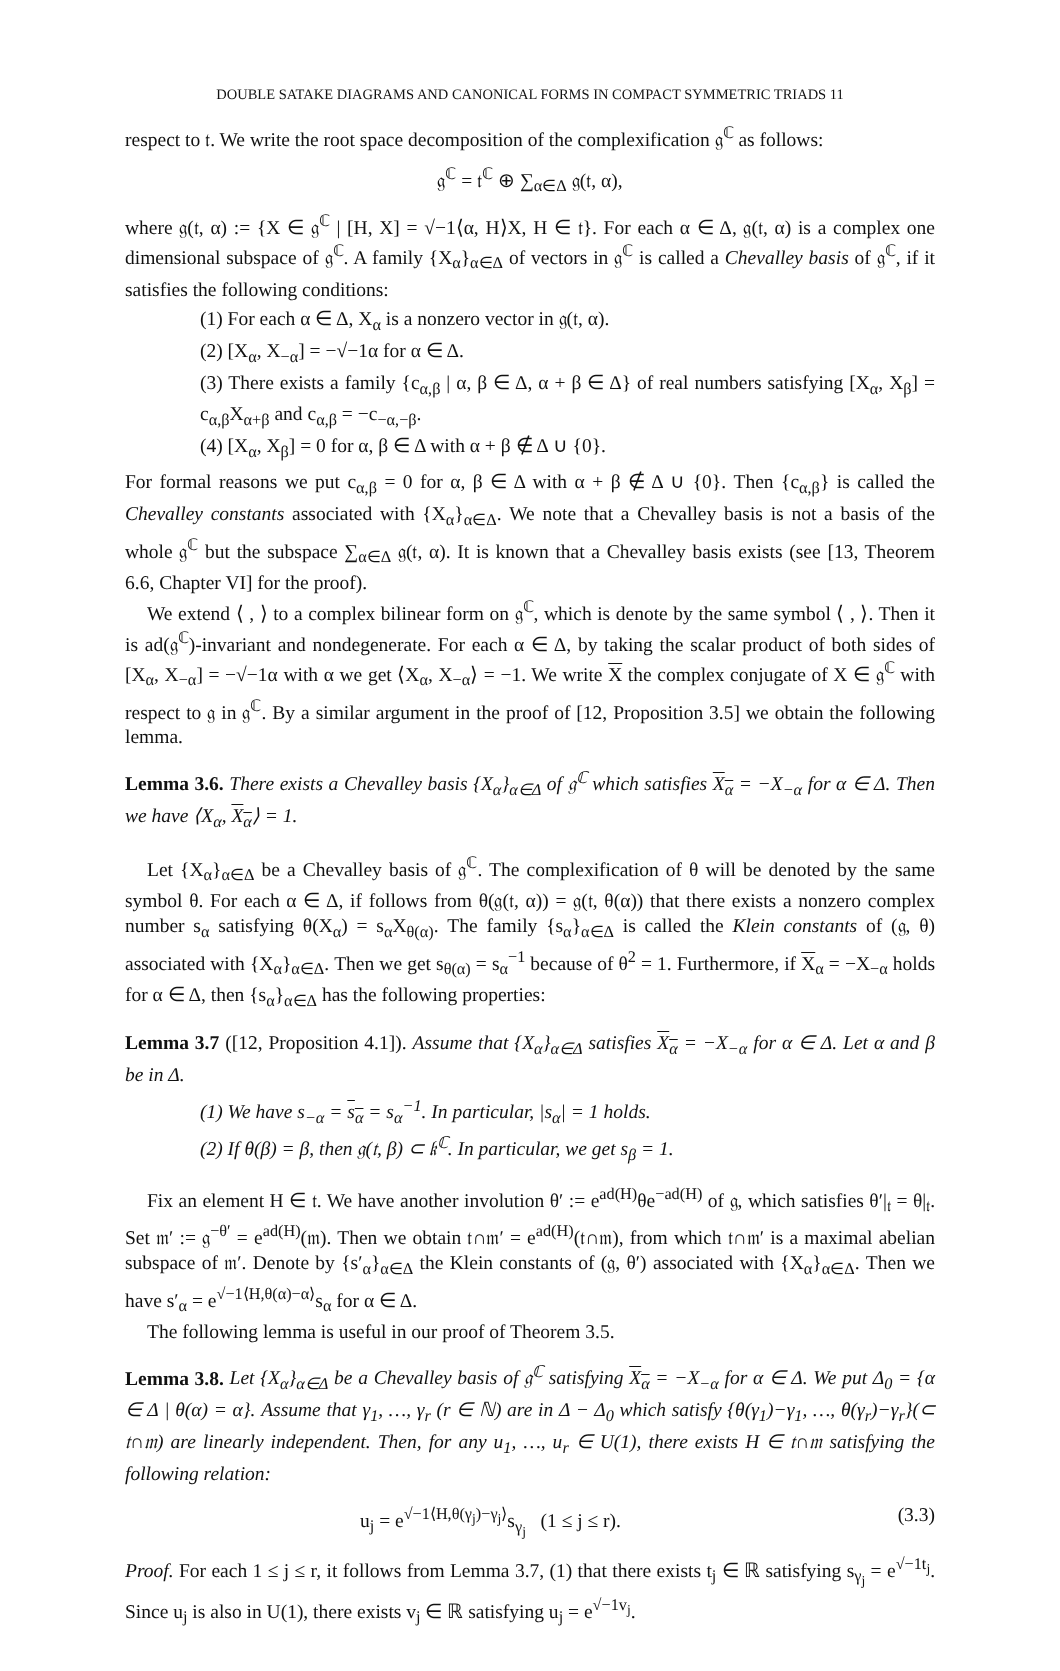DOUBLE SATAKE DIAGRAMS AND CANONICAL FORMS IN COMPACT SYMMETRIC TRIADS 11
respect to 𝔱. We write the root space decomposition of the complexification 𝔤<sup>ℂ</sup> as follows:
𝔤<sup>ℂ</sup> = 𝔱<sup>ℂ</sup> ⊕ ∑<sub>α∈Δ</sub> 𝔤(𝔱, α),
where 𝔤(𝔱, α) := {X ∈ 𝔤<sup>ℂ</sup> | [H, X] = √−1⟨α, H⟩X, H ∈ 𝔱}. For each α ∈ Δ, 𝔤(𝔱, α) is a complex one dimensional subspace of 𝔤<sup>ℂ</sup>. A family {X<sub>α</sub>}<sub>α∈Δ</sub> of vectors in 𝔤<sup>ℂ</sup> is called a Chevalley basis of 𝔤<sup>ℂ</sup>, if it satisfies the following conditions:
(1) For each α ∈ Δ, X<sub>α</sub> is a nonzero vector in 𝔤(𝔱, α).
(2) [X<sub>α</sub>, X<sub>−α</sub>] = −√−1α for α ∈ Δ.
(3) There exists a family {c<sub>α,β</sub> | α, β ∈ Δ, α + β ∈ Δ} of real numbers satisfying [X<sub>α</sub>, X<sub>β</sub>] = c<sub>α,β</sub>X<sub>α+β</sub> and c<sub>α,β</sub> = −c<sub>−α,−β</sub>.
(4) [X<sub>α</sub>, X<sub>β</sub>] = 0 for α, β ∈ Δ with α + β ∉ Δ ∪ {0}.
For formal reasons we put c<sub>α,β</sub> = 0 for α, β ∈ Δ with α + β ∉ Δ ∪ {0}. Then {c<sub>α,β</sub>} is called the Chevalley constants associated with {X<sub>α</sub>}<sub>α∈Δ</sub>. We note that a Chevalley basis is not a basis of the whole 𝔤<sup>ℂ</sup> but the subspace ∑<sub>α∈Δ</sub> 𝔤(𝔱, α). It is known that a Chevalley basis exists (see [13, Theorem 6.6, Chapter VI] for the proof).
We extend ⟨ , ⟩ to a complex bilinear form on 𝔤<sup>ℂ</sup>, which is denote by the same symbol ⟨ , ⟩. Then it is ad(𝔤<sup>ℂ</sup>)-invariant and nondegenerate. For each α ∈ Δ, by taking the scalar product of both sides of [X<sub>α</sub>, X<sub>−α</sub>] = −√−1α with α we get ⟨X<sub>α</sub>, X<sub>−α</sub>⟩ = −1. We write X the complex conjugate of X ∈ 𝔤<sup>ℂ</sup> with respect to 𝔤 in 𝔤<sup>ℂ</sup>. By a similar argument in the proof of [12, Proposition 3.5] we obtain the following lemma.
Lemma 3.6. There exists a Chevalley basis {X<sub>α</sub>}<sub>α∈Δ</sub> of 𝔤<sup>ℂ</sup> which satisfies X<sub>α</sub> = −X<sub>−α</sub> for α ∈ Δ. Then we have ⟨X<sub>α</sub>, X<sub>α</sub>⟩ = 1.
Let {X<sub>α</sub>}<sub>α∈Δ</sub> be a Chevalley basis of 𝔤<sup>ℂ</sup>. The complexification of θ will be denoted by the same symbol θ. For each α ∈ Δ, if follows from θ(𝔤(𝔱, α)) = 𝔤(𝔱, θ(α)) that there exists a nonzero complex number s<sub>α</sub> satisfying θ(X<sub>α</sub>) = s<sub>α</sub>X<sub>θ(α)</sub>. The family {s<sub>α</sub>}<sub>α∈Δ</sub> is called the Klein constants of (𝔤, θ) associated with {X<sub>α</sub>}<sub>α∈Δ</sub>. Then we get s<sub>θ(α)</sub> = s<sub>α</sub><sup>−1</sup> because of θ<sup>2</sup> = 1. Furthermore, if X<sub>α</sub> = −X<sub>−α</sub> holds for α ∈ Δ, then {s<sub>α</sub>}<sub>α∈Δ</sub> has the following properties:
Lemma 3.7 ([12, Proposition 4.1]). Assume that {X<sub>α</sub>}<sub>α∈Δ</sub> satisfies X<sub>α</sub> = −X<sub>−α</sub> for α ∈ Δ. Let α and β be in Δ.
(1) We have s<sub>−α</sub> = s<sub>α</sub> = s<sub>α</sub><sup>−1</sup>. In particular, |s<sub>α</sub>| = 1 holds.
(2) If θ(β) = β, then 𝔤(𝔱, β) ⊂ 𝔨<sup>ℂ</sup>. In particular, we get s<sub>β</sub> = 1.
Fix an element H ∈ 𝔱. We have another involution θ′ := e<sup>ad(H)</sup>θe<sup>−ad(H)</sup> of 𝔤, which satisfies θ′|<sub>𝔱</sub> = θ|<sub>𝔱</sub>. Set 𝔪′ := 𝔤<sup>−θ′</sup> = e<sup>ad(H)</sup>(𝔪). Then we obtain 𝔱∩𝔪′ = e<sup>ad(H)</sup>(𝔱∩𝔪), from which 𝔱∩𝔪′ is a maximal abelian subspace of 𝔪′. Denote by {s′<sub>α</sub>}<sub>α∈Δ</sub> the Klein constants of (𝔤, θ′) associated with {X<sub>α</sub>}<sub>α∈Δ</sub>. Then we have s′<sub>α</sub> = e<sup>√−1⟨H,θ(α)−α⟩</sup>s<sub>α</sub> for α ∈ Δ.
The following lemma is useful in our proof of Theorem 3.5.
Lemma 3.8. Let {X<sub>α</sub>}<sub>α∈Δ</sub> be a Chevalley basis of 𝔤<sup>ℂ</sup> satisfying X<sub>α</sub> = −X<sub>−α</sub> for α ∈ Δ. We put Δ<sub>0</sub> = {α ∈ Δ | θ(α) = α}. Assume that γ<sub>1</sub>, …, γ<sub>r</sub> (r ∈ ℕ) are in Δ − Δ<sub>0</sub> which satisfy {θ(γ<sub>1</sub>)−γ<sub>1</sub>, …, θ(γ<sub>r</sub>)−γ<sub>r</sub>}(⊂ 𝔱∩𝔪) are linearly independent. Then, for any u<sub>1</sub>, …, u<sub>r</sub> ∈ U(1), there exists H ∈ 𝔱∩𝔪 satisfying the following relation:
u<sub>j</sub> = e<sup>√−1⟨H,θ(γ<sub>j</sub>)−γ<sub>j</sub>⟩</sup>s<sub>γ<sub>j</sub></sub> (1 ≤ j ≤ r). (3.3)
Proof. For each 1 ≤ j ≤ r, it follows from Lemma 3.7, (1) that there exists t<sub>j</sub> ∈ ℝ satisfying s<sub>γ<sub>j</sub></sub> = e<sup>√−1t<sub>j</sub></sup>. Since u<sub>j</sub> is also in U(1), there exists v<sub>j</sub> ∈ ℝ satisfying u<sub>j</sub> = e<sup>√−1v<sub>j</sub></sup>.